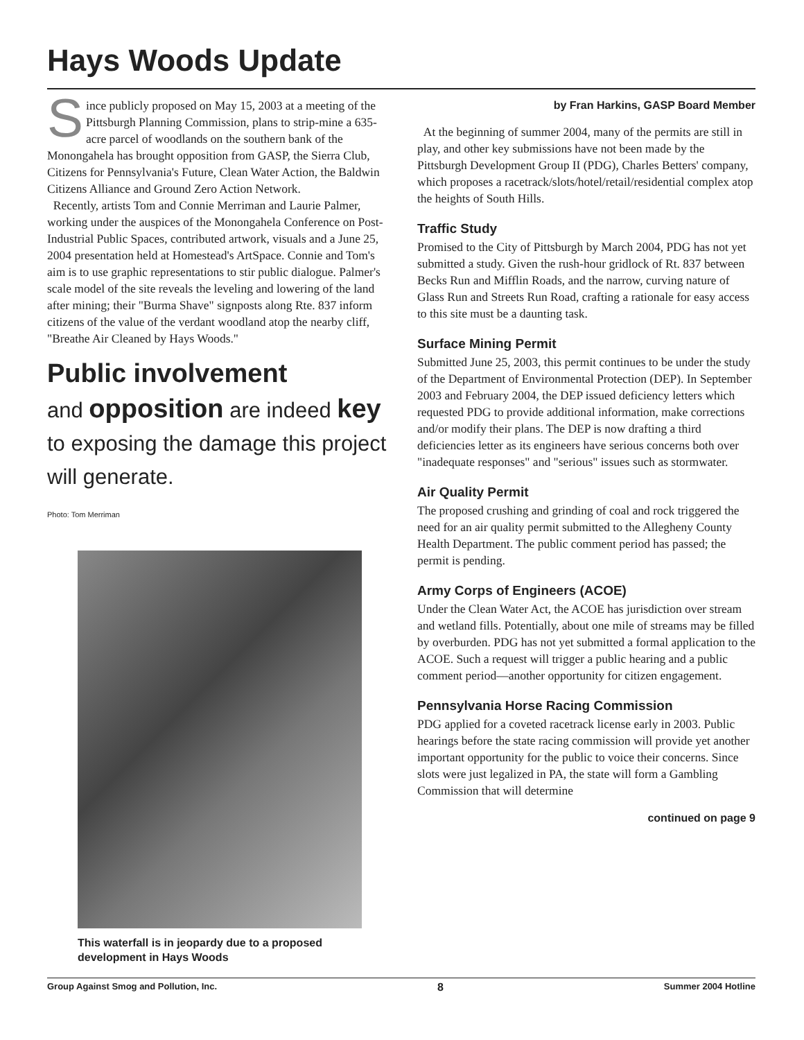Hays Woods Update
Since publicly proposed on May 15, 2003 at a meeting of the Pittsburgh Planning Commission, plans to strip-mine a 635-acre parcel of woodlands on the southern bank of the Monongahela has brought opposition from GASP, the Sierra Club, Citizens for Pennsylvania's Future, Clean Water Action, the Baldwin Citizens Alliance and Ground Zero Action Network.
Recently, artists Tom and Connie Merriman and Laurie Palmer, working under the auspices of the Monongahela Conference on Post-Industrial Public Spaces, contributed artwork, visuals and a June 25, 2004 presentation held at Homestead's ArtSpace. Connie and Tom's aim is to use graphic representations to stir public dialogue. Palmer's scale model of the site reveals the leveling and lowering of the land after mining; their "Burma Shave" signposts along Rte. 837 inform citizens of the value of the verdant woodland atop the nearby cliff, "Breathe Air Cleaned by Hays Woods."
Public involvement
and opposition are indeed key to exposing the damage this project will generate.
Photo: Tom Merriman
This waterfall is in jeopardy due to a proposed development in Hays Woods
by Fran Harkins, GASP Board Member
At the beginning of summer 2004, many of the permits are still in play, and other key submissions have not been made by the Pittsburgh Development Group II (PDG), Charles Betters' company, which proposes a racetrack/slots/hotel/retail/residential complex atop the heights of South Hills.
Traffic Study
Promised to the City of Pittsburgh by March 2004, PDG has not yet submitted a study. Given the rush-hour gridlock of Rt. 837 between Becks Run and Mifflin Roads, and the narrow, curving nature of Glass Run and Streets Run Road, crafting a rationale for easy access to this site must be a daunting task.
Surface Mining Permit
Submitted June 25, 2003, this permit continues to be under the study of the Department of Environmental Protection (DEP). In September 2003 and February 2004, the DEP issued deficiency letters which requested PDG to provide additional information, make corrections and/or modify their plans. The DEP is now drafting a third deficiencies letter as its engineers have serious concerns both over "inadequate responses" and "serious" issues such as stormwater.
Air Quality Permit
The proposed crushing and grinding of coal and rock triggered the need for an air quality permit submitted to the Allegheny County Health Department. The public comment period has passed; the permit is pending.
Army Corps of Engineers (ACOE)
Under the Clean Water Act, the ACOE has jurisdiction over stream and wetland fills. Potentially, about one mile of streams may be filled by overburden. PDG has not yet submitted a formal application to the ACOE. Such a request will trigger a public hearing and a public comment period—another opportunity for citizen engagement.
Pennsylvania Horse Racing Commission
PDG applied for a coveted racetrack license early in 2003. Public hearings before the state racing commission will provide yet another important opportunity for the public to voice their concerns. Since slots were just legalized in PA, the state will form a Gambling Commission that will determine
continued on page 9
Group Against Smog and Pollution, Inc. 8 Summer 2004 Hotline